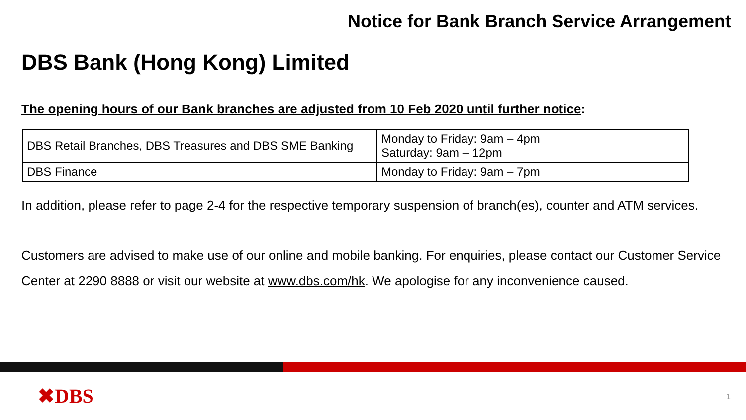Notice for Bank Branch Service Arrangement
DBS Bank (Hong Kong) Limited
The opening hours of our Bank branches are adjusted from 10 Feb 2020 until further notice:
| DBS Retail Branches, DBS Treasures and DBS SME Banking | Monday to Friday: 9am – 4pm Saturday: 9am – 12pm |
| DBS Finance | Monday to Friday: 9am – 7pm |
In addition, please refer to page 2-4 for the respective temporary suspension of branch(es), counter and ATM services.
Customers are advised to make use of our online and mobile banking. For enquiries, please contact our Customer Service Center at 2290 8888 or visit our website at www.dbs.com/hk. We apologise for any inconvenience caused.
✖DBS 1